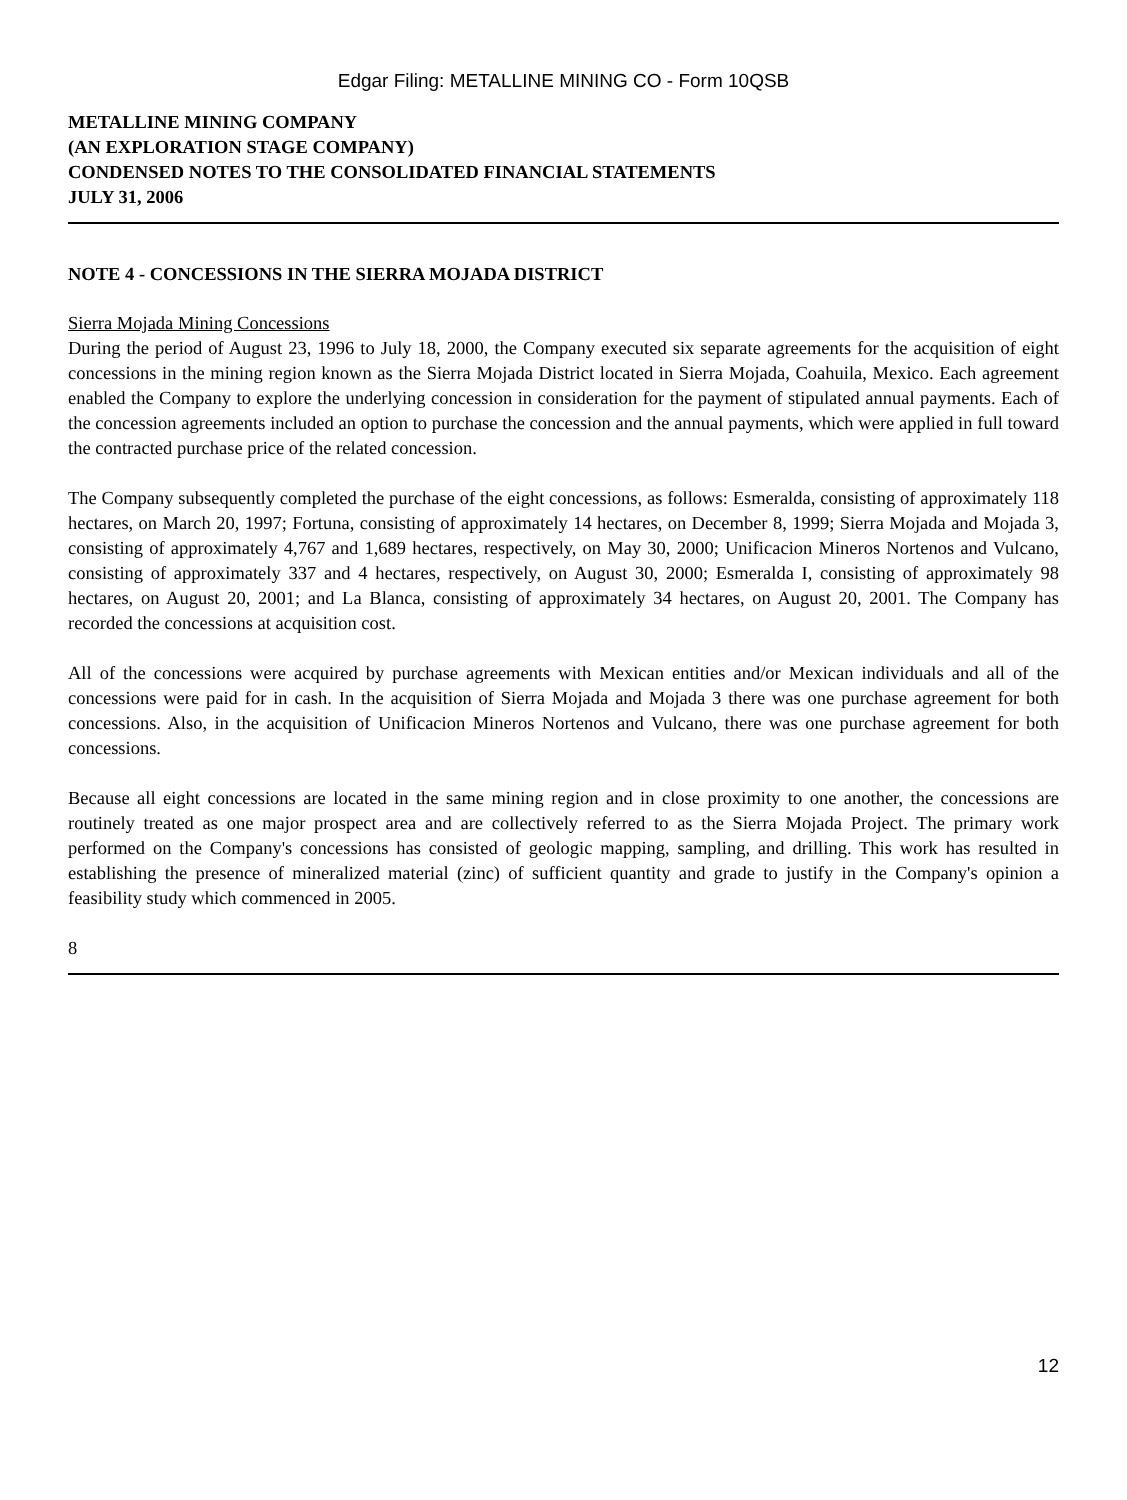Edgar Filing: METALLINE MINING CO - Form 10QSB
METALLINE MINING COMPANY
(AN EXPLORATION STAGE COMPANY)
CONDENSED NOTES TO THE CONSOLIDATED FINANCIAL STATEMENTS
JULY 31, 2006
NOTE 4 - CONCESSIONS IN THE SIERRA MOJADA DISTRICT
Sierra Mojada Mining Concessions
During the period of August 23, 1996 to July 18, 2000, the Company executed six separate agreements for the acquisition of eight concessions in the mining region known as the Sierra Mojada District located in Sierra Mojada, Coahuila, Mexico. Each agreement enabled the Company to explore the underlying concession in consideration for the payment of stipulated annual payments. Each of the concession agreements included an option to purchase the concession and the annual payments, which were applied in full toward the contracted purchase price of the related concession.
The Company subsequently completed the purchase of the eight concessions, as follows: Esmeralda, consisting of approximately 118 hectares, on March 20, 1997; Fortuna, consisting of approximately 14 hectares, on December 8, 1999; Sierra Mojada and Mojada 3, consisting of approximately 4,767 and 1,689 hectares, respectively, on May 30, 2000; Unificacion Mineros Nortenos and Vulcano, consisting of approximately 337 and 4 hectares, respectively, on August 30, 2000; Esmeralda I, consisting of approximately 98 hectares, on August 20, 2001; and La Blanca, consisting of approximately 34 hectares, on August 20, 2001. The Company has recorded the concessions at acquisition cost.
All of the concessions were acquired by purchase agreements with Mexican entities and/or Mexican individuals and all of the concessions were paid for in cash. In the acquisition of Sierra Mojada and Mojada 3 there was one purchase agreement for both concessions. Also, in the acquisition of Unificacion Mineros Nortenos and Vulcano, there was one purchase agreement for both concessions.
Because all eight concessions are located in the same mining region and in close proximity to one another, the concessions are routinely treated as one major prospect area and are collectively referred to as the Sierra Mojada Project. The primary work performed on the Company's concessions has consisted of geologic mapping, sampling, and drilling. This work has resulted in establishing the presence of mineralized material (zinc) of sufficient quantity and grade to justify in the Company's opinion a feasibility study which commenced in 2005.
8
12